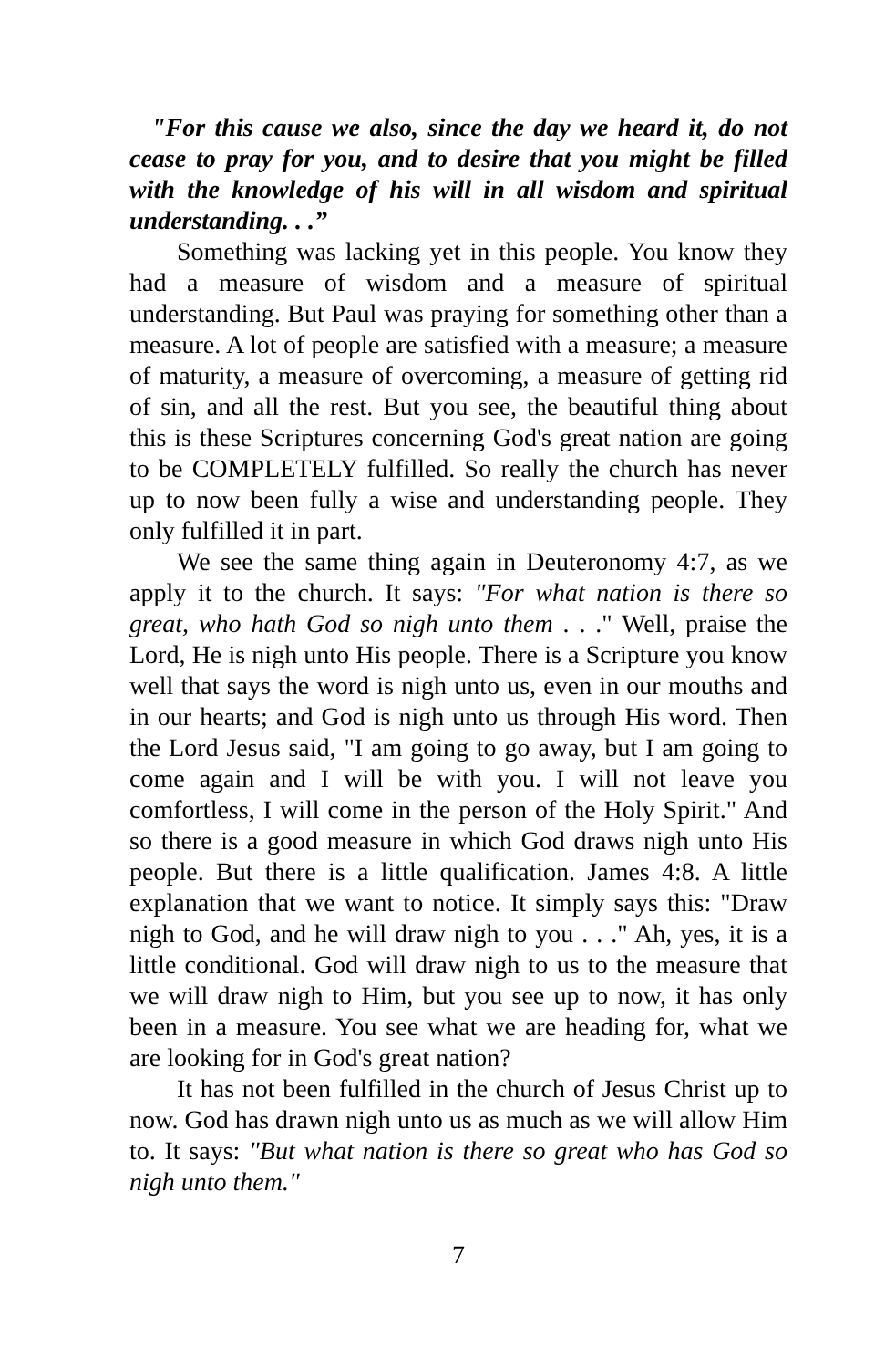"For this cause we also, since the day we heard it, do not cease to pray for you, and to desire that you might be filled with the knowledge of his will in all wisdom and spiritual understanding. . .”
Something was lacking yet in this people. You know they had a measure of wisdom and a measure of spiritual understanding. But Paul was praying for something other than a measure. A lot of people are satisfied with a measure; a measure of maturity, a measure of overcoming, a measure of getting rid of sin, and all the rest. But you see, the beautiful thing about this is these Scriptures concerning God's great nation are going to be COMPLETELY fulfilled. So really the church has never up to now been fully a wise and understanding people. They only fulfilled it in part.
We see the same thing again in Deuteronomy 4:7, as we apply it to the church. It says: "For what nation is there so great, who hath God so nigh unto them . . ." Well, praise the Lord, He is nigh unto His people. There is a Scripture you know well that says the word is nigh unto us, even in our mouths and in our hearts; and God is nigh unto us through His word. Then the Lord Jesus said, "I am going to go away, but I am going to come again and I will be with you. I will not leave you comfortless, I will come in the person of the Holy Spirit." And so there is a good measure in which God draws nigh unto His people. But there is a little qualification. James 4:8. A little explanation that we want to notice. It simply says this: "Draw nigh to God, and he will draw nigh to you . . ." Ah, yes, it is a little conditional. God will draw nigh to us to the measure that we will draw nigh to Him, but you see up to now, it has only been in a measure. You see what we are heading for, what we are looking for in God's great nation?
It has not been fulfilled in the church of Jesus Christ up to now. God has drawn nigh unto us as much as we will allow Him to. It says: "But what nation is there so great who has God so nigh unto them."
7